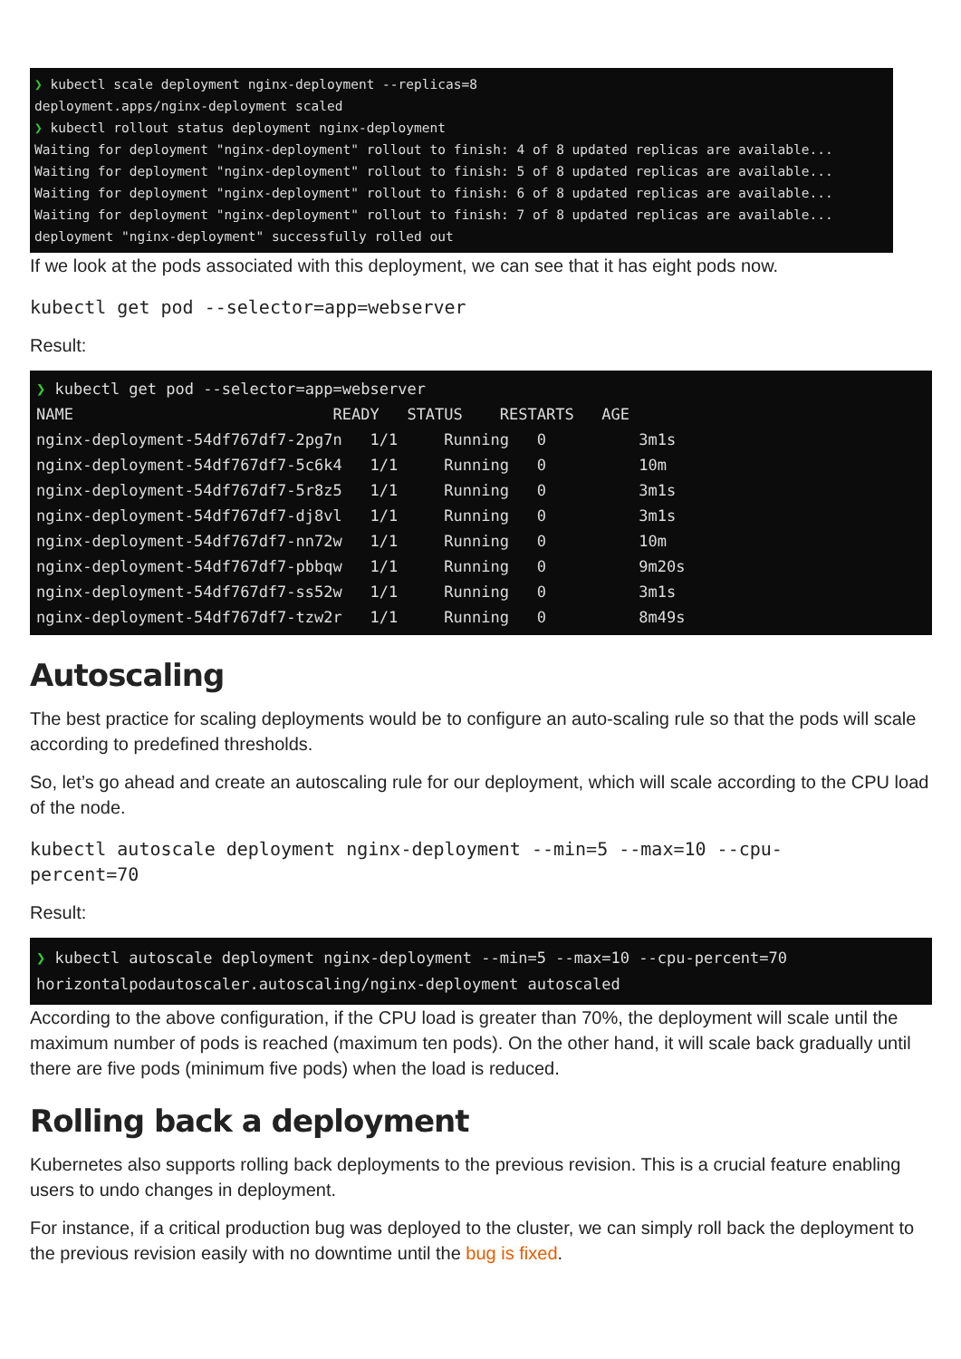❯ kubectl scale deployment nginx-deployment --replicas=8
deployment.apps/nginx-deployment scaled
❯ kubectl rollout status deployment nginx-deployment
Waiting for deployment "nginx-deployment" rollout to finish: 4 of 8 updated replicas are available...
Waiting for deployment "nginx-deployment" rollout to finish: 5 of 8 updated replicas are available...
Waiting for deployment "nginx-deployment" rollout to finish: 6 of 8 updated replicas are available...
Waiting for deployment "nginx-deployment" rollout to finish: 7 of 8 updated replicas are available...
deployment "nginx-deployment" successfully rolled out
If we look at the pods associated with this deployment, we can see that it has eight pods now.
kubectl get pod --selector=app=webserver
Result:
❯ kubectl get pod --selector=app=webserver
NAME                            READY   STATUS    RESTARTS   AGE
nginx-deployment-54df767df7-2pg7n   1/1     Running   0          3m1s
nginx-deployment-54df767df7-5c6k4   1/1     Running   0          10m
nginx-deployment-54df767df7-5r8z5   1/1     Running   0          3m1s
nginx-deployment-54df767df7-dj8vl   1/1     Running   0          3m1s
nginx-deployment-54df767df7-nn72w   1/1     Running   0          10m
nginx-deployment-54df767df7-pbbqw   1/1     Running   0          9m20s
nginx-deployment-54df767df7-ss52w   1/1     Running   0          3m1s
nginx-deployment-54df767df7-tzw2r   1/1     Running   0          8m49s
Autoscaling
The best practice for scaling deployments would be to configure an auto-scaling rule so that the pods will scale according to predefined thresholds.
So, let’s go ahead and create an autoscaling rule for our deployment, which will scale according to the CPU load of the node.
kubectl autoscale deployment nginx-deployment --min=5 --max=10 --cpu-
percent=70
Result:
❯ kubectl autoscale deployment nginx-deployment --min=5 --max=10 --cpu-percent=70
horizontalpodautoscaler.autoscaling/nginx-deployment autoscaled
According to the above configuration, if the CPU load is greater than 70%, the deployment will scale until the maximum number of pods is reached (maximum ten pods). On the other hand, it will scale back gradually until there are five pods (minimum five pods) when the load is reduced.
Rolling back a deployment
Kubernetes also supports rolling back deployments to the previous revision. This is a crucial feature enabling users to undo changes in deployment.
For instance, if a critical production bug was deployed to the cluster, we can simply roll back the deployment to the previous revision easily with no downtime until the bug is fixed.